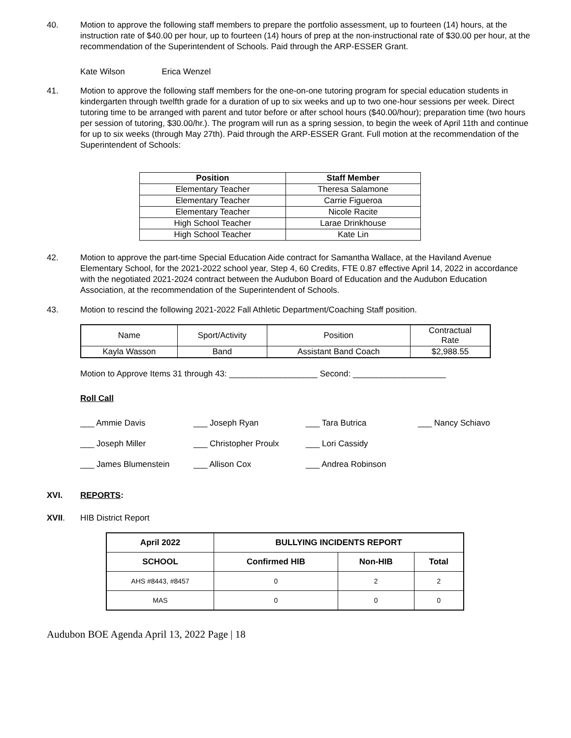40. Motion to approve the following staff members to prepare the portfolio assessment, up to fourteen (14) hours, at the instruction rate of $40.00 per hour, up to fourteen (14) hours of prep at the non-instructional rate of $30.00 per hour, at the recommendation of the Superintendent of Schools. Paid through the ARP-ESSER Grant.
Kate Wilson Erica Wenzel
41. Motion to approve the following staff members for the one-on-one tutoring program for special education students in kindergarten through twelfth grade for a duration of up to six weeks and up to two one-hour sessions per week. Direct tutoring time to be arranged with parent and tutor before or after school hours ($40.00/hour); preparation time (two hours per session of tutoring, $30.00/hr.). The program will run as a spring session, to begin the week of April 11th and continue for up to six weeks (through May 27th). Paid through the ARP-ESSER Grant. Full motion at the recommendation of the Superintendent of Schools:
| Position | Staff Member |
| --- | --- |
| Elementary Teacher | Theresa Salamone |
| Elementary Teacher | Carrie Figueroa |
| Elementary Teacher | Nicole Racite |
| High School Teacher | Larae Drinkhouse |
| High School Teacher | Kate Lin |
42. Motion to approve the part-time Special Education Aide contract for Samantha Wallace, at the Haviland Avenue Elementary School, for the 2021-2022 school year, Step 4, 60 Credits, FTE 0.87 effective April 14, 2022 in accordance with the negotiated 2021-2024 contract between the Audubon Board of Education and the Audubon Education Association, at the recommendation of the Superintendent of Schools.
43. Motion to rescind the following 2021-2022 Fall Athletic Department/Coaching Staff position.
| Name | Sport/Activity | Position | Contractual Rate |
| Kayla Wasson | Band | Assistant Band Coach | $2,988.55 |
Motion to Approve Items 31 through 43: ___________________ Second: ____________________
Roll Call
___ Ammie Davis
___ Joseph Ryan
___ Tara Butrica
___ Nancy Schiavo
___ Joseph Miller
___ Christopher Proulx
___ Lori Cassidy
___ James Blumenstein
___ Allison Cox
___ Andrea Robinson
XVI. REPORTS:
XVII. HIB District Report
| April 2022 | BULLYING INCIDENTS REPORT | | |
| --- | --- | --- | --- |
| SCHOOL | Confirmed HIB | Non-HIB | Total |
| AHS #8443, #8457 | 0 | 2 | 2 |
| MAS | 0 | 0 | 0 |
Audubon BOE Agenda April 13, 2022 Page | 18